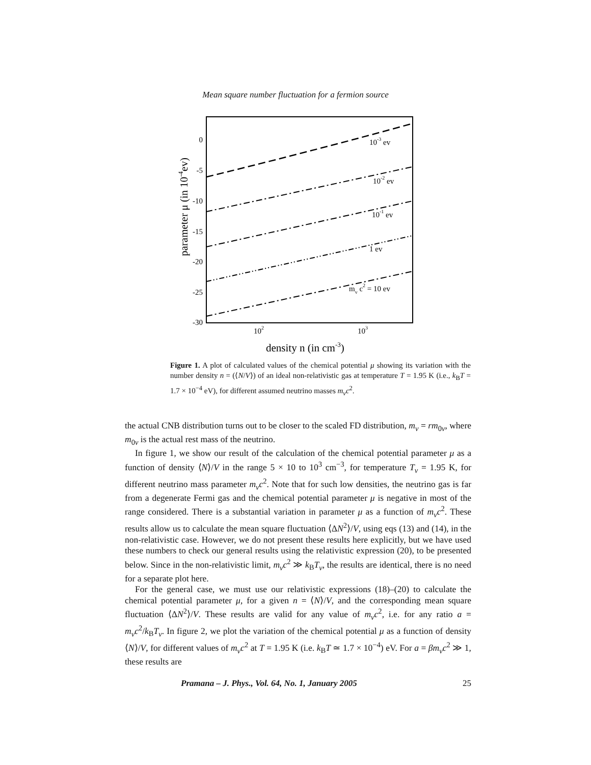Mean square number fluctuation for a fermion source
0
-5
-10
-15
-20
-25
-30
10-3 ev
10-2 ev
10-1 ev
1 ev
mv c2 = 10 ev
102
103
density n (in cm-3)
parameter μ (in 10-4ev)
Figure 1. A plot of calculated values of the chemical potential μ showing its variation with the number density n = (⟨N/V⟩) of an ideal non-relativistic gas at temperature T = 1.95 K (i.e., k<sub>B</sub>T = 1.7 × 10<sup>−4</sup> eV), for different assumed neutrino masses m<sub>ν</sub>c<sup>2</sup>.
the actual CNB distribution turns out to be closer to the scaled FD distribution, m<sub>ν</sub> = rm<sub>0ν</sub>, where m<sub>0ν</sub> is the actual rest mass of the neutrino.
In figure 1, we show our result of the calculation of the chemical potential parameter μ as a function of density ⟨N⟩/V in the range 5 × 10 to 10<sup>3</sup> cm<sup>−3</sup>, for temperature T<sub>ν</sub> = 1.95 K, for different neutrino mass parameter m<sub>ν</sub>c<sup>2</sup>. Note that for such low densities, the neutrino gas is far from a degenerate Fermi gas and the chemical potential parameter μ is negative in most of the range considered. There is a substantial variation in parameter μ as a function of m<sub>ν</sub>c<sup>2</sup>. These results allow us to calculate the mean square fluctuation ⟨ΔN<sup>2</sup>⟩/V, using eqs (13) and (14), in the non-relativistic case. However, we do not present these results here explicitly, but we have used these numbers to check our general results using the relativistic expression (20), to be presented below. Since in the non-relativistic limit, m<sub>ν</sub>c<sup>2</sup> ≫ k<sub>B</sub>T<sub>ν</sub>, the results are identical, there is no need for a separate plot here.
For the general case, we must use our relativistic expressions (18)–(20) to calculate the chemical potential parameter μ, for a given n = ⟨N⟩/V, and the corresponding mean square fluctuation ⟨ΔN<sup>2</sup>⟩/V. These results are valid for any value of m<sub>ν</sub>c<sup>2</sup>, i.e. for any ratio a = m<sub>ν</sub>c<sup>2</sup>/k<sub>B</sub>T<sub>ν</sub>. In figure 2, we plot the variation of the chemical potential μ as a function of density ⟨N⟩/V, for different values of m<sub>ν</sub>c<sup>2</sup> at T = 1.95 K (i.e. k<sub>B</sub>T ≃ 1.7 × 10<sup>−4</sup>) eV. For a = βm<sub>ν</sub>c<sup>2</sup> ≫ 1, these results are
Pramana – J. Phys., Vol. 64, No. 1, January 2005 25